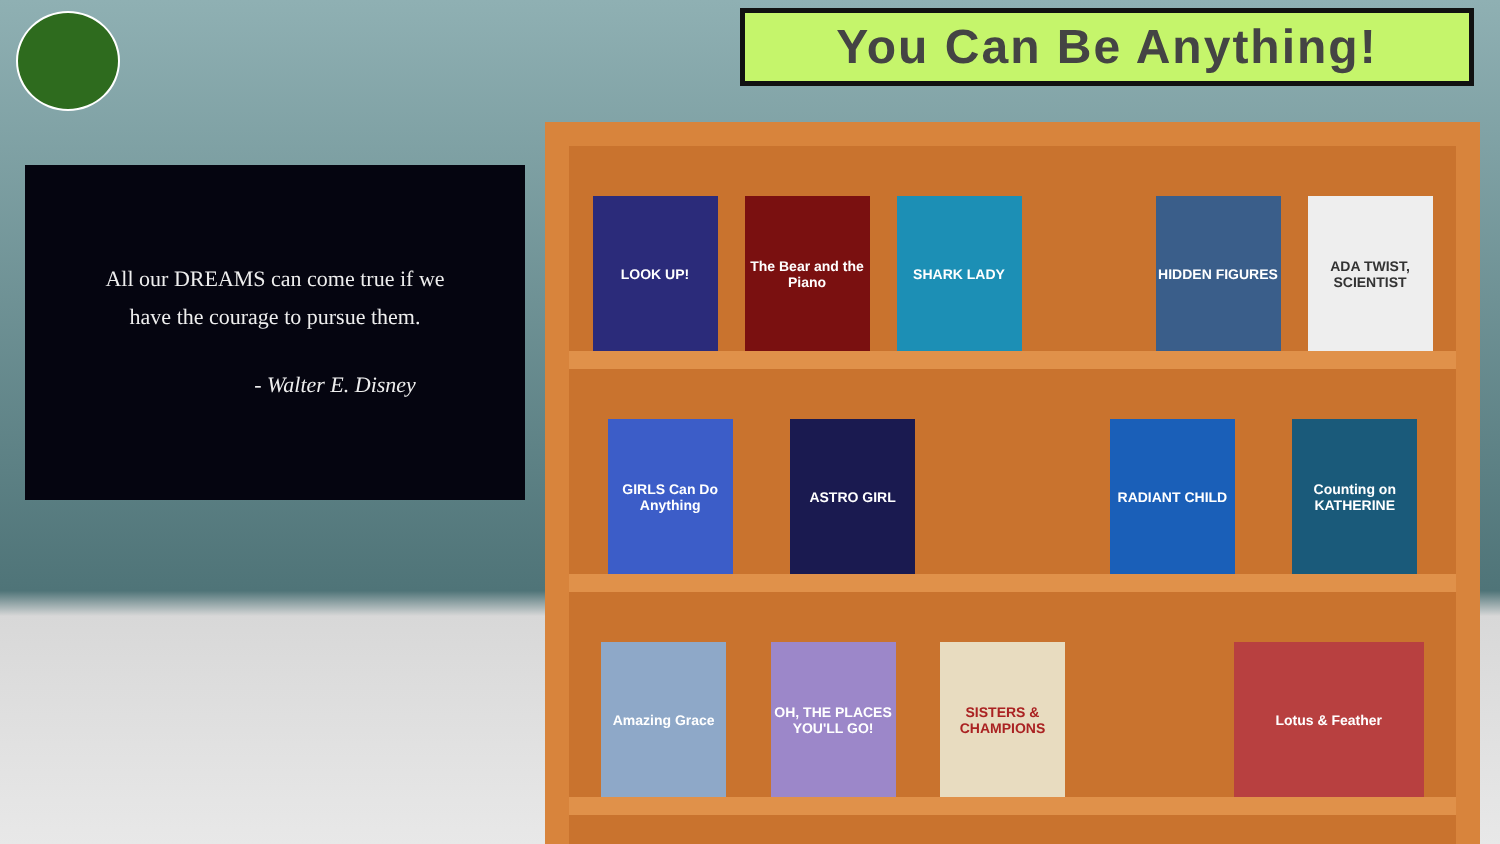You Can Be Anything!
All our DREAMS can come true if we
have the courage to pursue them.
- Walter E. Disney
LOOK UP!
The Bear and the Piano
SHARK LADY
HIDDEN FIGURES
ADA TWIST, SCIENTIST
GIRLS Can Do Anything
ASTRO GIRL
RADIANT CHILD
Counting on KATHERINE
Amazing Grace
OH, THE PLACES YOU'LL GO!
SISTERS & CHAMPIONS
Lotus & Feather